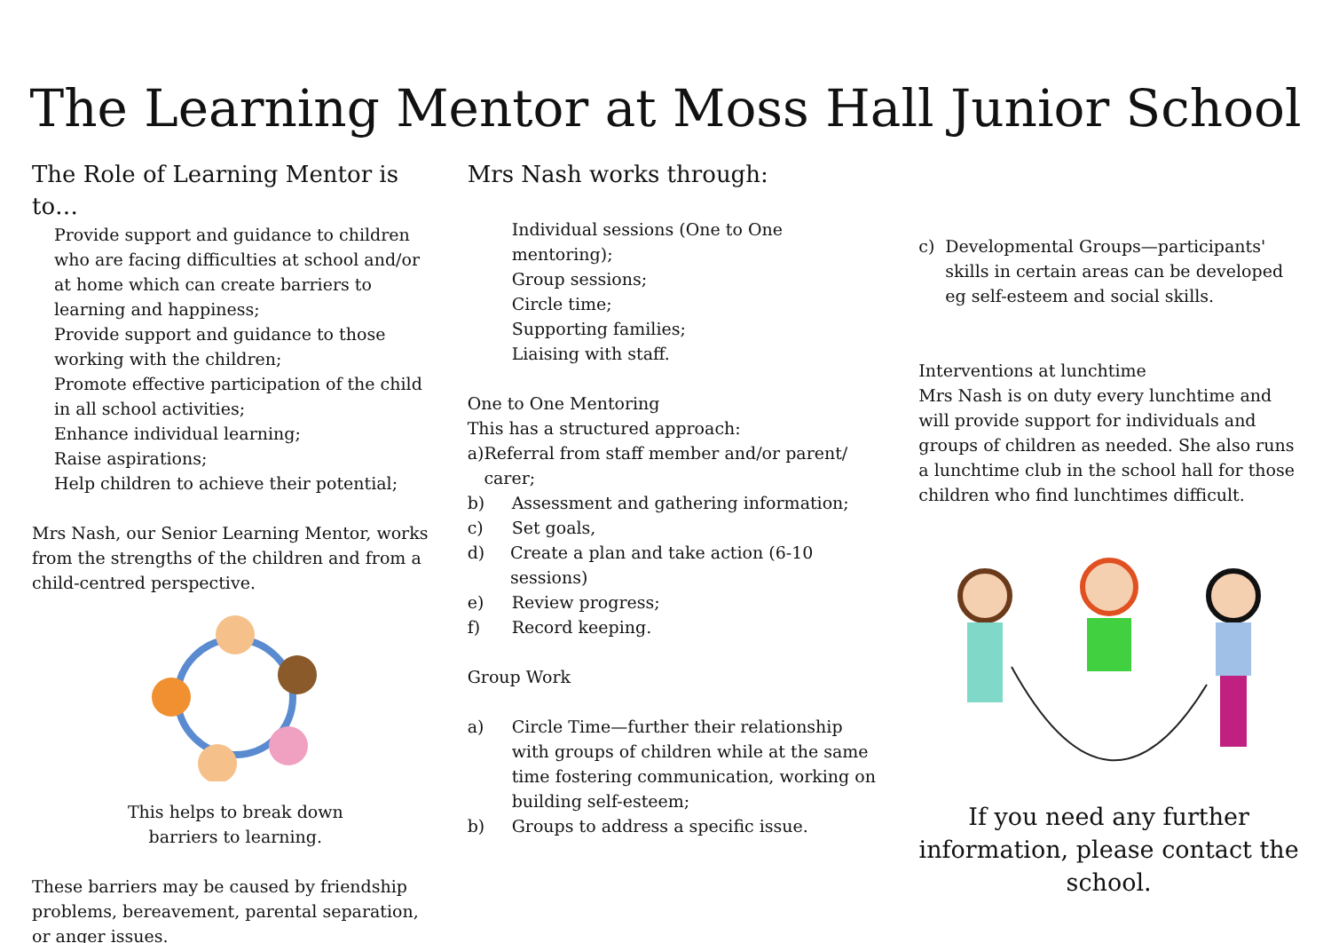The Learning Mentor at Moss Hall Junior School
The Role of Learning Mentor is to…
Provide support and guidance to children who are facing difficulties at school and/or at home which can create barriers to learning and happiness;
Provide support and guidance to those working with the children;
Promote effective participation of the child in all school activities;
Enhance individual learning;
Raise aspirations;
Help children to achieve their potential;
Mrs Nash, our Senior Learning Mentor, works from the strengths of the children and from a child-centred perspective.
This helps to break down
barriers to learning.
These barriers may be caused by friendship problems, bereavement, parental separation, or anger issues.
Mrs Nash works through:
Individual sessions (One to One mentoring);
Group sessions;
Circle time;
Supporting families;
Liaising with staff.
One to One Mentoring
This has a structured approach:
a) Referral from staff member and/or parent/ carer;
b) Assessment and gathering information;
c) Set goals,
d) Create a plan and take action (6-10 sessions)
e) Review progress;
f) Record keeping.
Group Work
a) Circle Time—further their relationship with groups of children while at the same time fostering communication, working on building self-esteem;
b) Groups to address a specific issue.
c) Developmental Groups—participants' skills in certain areas can be developed eg self-esteem and social skills.
Interventions at lunchtime
Mrs Nash is on duty every lunchtime and will provide support for individuals and groups of children as needed. She also runs a lunchtime club in the school hall for those children who find lunchtimes difficult.
If you need any further information, please contact the school.